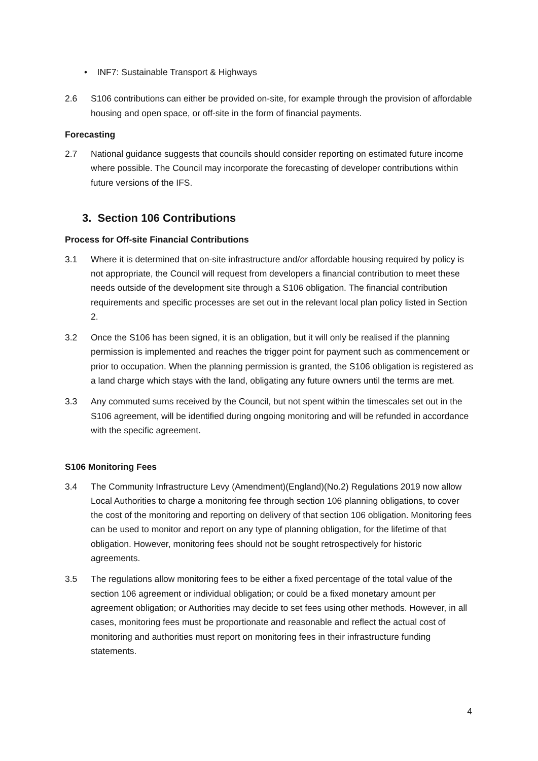• INF7: Sustainable Transport & Highways
2.6 S106 contributions can either be provided on-site, for example through the provision of affordable housing and open space, or off-site in the form of financial payments.
Forecasting
2.7 National guidance suggests that councils should consider reporting on estimated future income where possible. The Council may incorporate the forecasting of developer contributions within future versions of the IFS.
3. Section 106 Contributions
Process for Off-site Financial Contributions
3.1 Where it is determined that on-site infrastructure and/or affordable housing required by policy is not appropriate, the Council will request from developers a financial contribution to meet these needs outside of the development site through a S106 obligation. The financial contribution requirements and specific processes are set out in the relevant local plan policy listed in Section 2.
3.2 Once the S106 has been signed, it is an obligation, but it will only be realised if the planning permission is implemented and reaches the trigger point for payment such as commencement or prior to occupation. When the planning permission is granted, the S106 obligation is registered as a land charge which stays with the land, obligating any future owners until the terms are met.
3.3 Any commuted sums received by the Council, but not spent within the timescales set out in the S106 agreement, will be identified during ongoing monitoring and will be refunded in accordance with the specific agreement.
S106 Monitoring Fees
3.4 The Community Infrastructure Levy (Amendment)(England)(No.2) Regulations 2019 now allow Local Authorities to charge a monitoring fee through section 106 planning obligations, to cover the cost of the monitoring and reporting on delivery of that section 106 obligation. Monitoring fees can be used to monitor and report on any type of planning obligation, for the lifetime of that obligation. However, monitoring fees should not be sought retrospectively for historic agreements.
3.5 The regulations allow monitoring fees to be either a fixed percentage of the total value of the section 106 agreement or individual obligation; or could be a fixed monetary amount per agreement obligation; or Authorities may decide to set fees using other methods. However, in all cases, monitoring fees must be proportionate and reasonable and reflect the actual cost of monitoring and authorities must report on monitoring fees in their infrastructure funding statements.
4